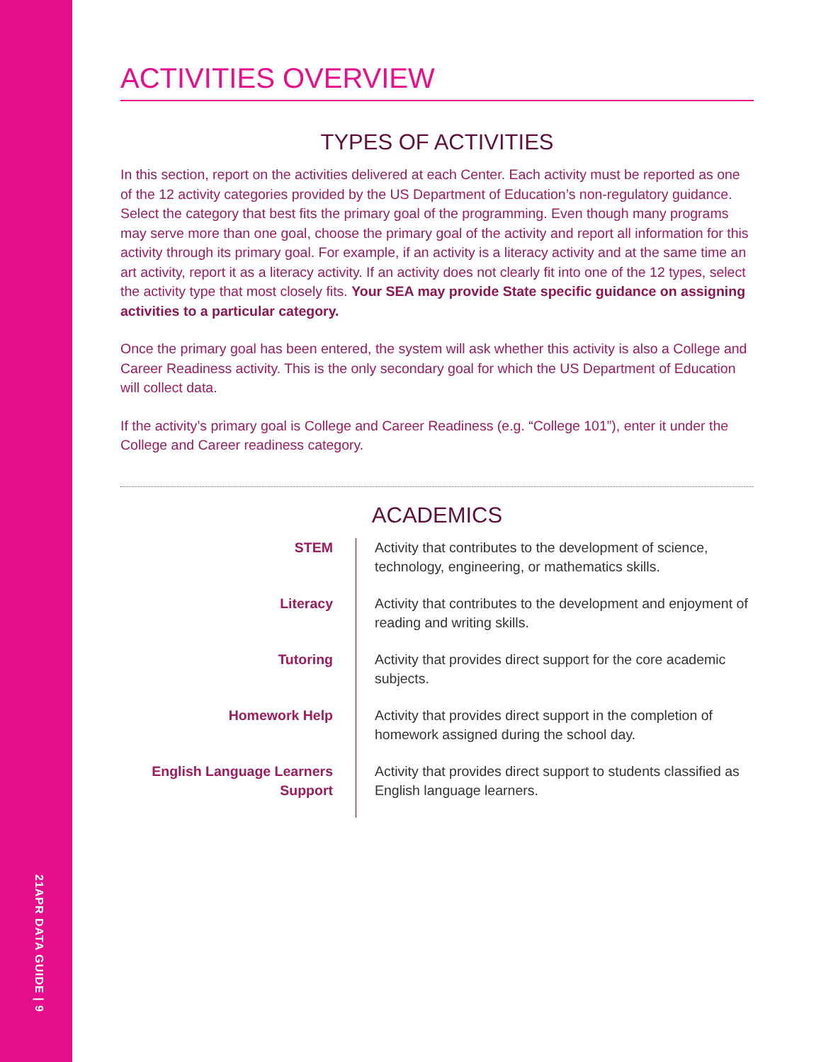21APR DATA GUIDE | 9
ACTIVITIES OVERVIEW
TYPES OF ACTIVITIES
In this section, report on the activities delivered at each Center. Each activity must be reported as one of the 12 activity categories provided by the US Department of Education’s non-regulatory guidance. Select the category that best fits the primary goal of the programming. Even though many programs may serve more than one goal, choose the primary goal of the activity and report all information for this activity through its primary goal. For example, if an activity is a literacy activity and at the same time an art activity, report it as a literacy activity. If an activity does not clearly fit into one of the 12 types, select the activity type that most closely fits. Your SEA may provide State specific guidance on assigning activities to a particular category.
Once the primary goal has been entered, the system will ask whether this activity is also a College and Career Readiness activity. This is the only secondary goal for which the US Department of Education will collect data.
If the activity’s primary goal is College and Career Readiness (e.g. “College 101”), enter it under the College and Career readiness category.
ACADEMICS
| STEM | Activity that contributes to the development of science, technology, engineering, or mathematics skills. |
| Literacy | Activity that contributes to the development and enjoyment of reading and writing skills. |
| Tutoring | Activity that provides direct support for the core academic subjects. |
| Homework Help | Activity that provides direct support in the completion of homework assigned during the school day. |
| English Language Learners Support | Activity that provides direct support to students classified as English language learners. |